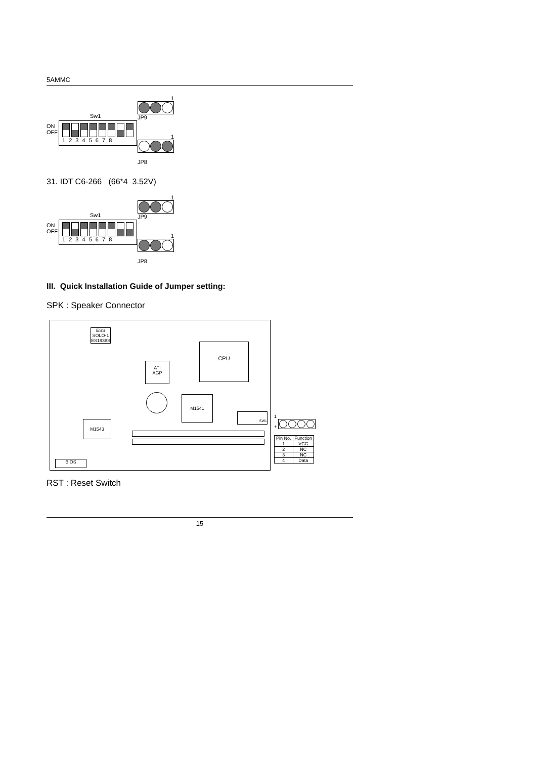5AMMC
Sw1
ON
OFF
1 2 3 4 5 6 7 8
1
JP9
1
JP8
31. IDT C6-266 (66*4 3.52V)
Sw1
ON
OFF
1 2 3 4 5 6 7 8
1
JP9
1
JP8
III. Quick Installation Guide of Jumper setting:
SPK : Speaker Connector
ESS
SOLO-1
ES1938S
CPU
ATI
AGP
M1541
M1543
SW1
BIOS
1
+
| Pin No. | Function |
| --- | --- |
| 1 | VCC |
| 2 | NC |
| 3 | NC |
| 4 | Data |
RST : Reset Switch
15